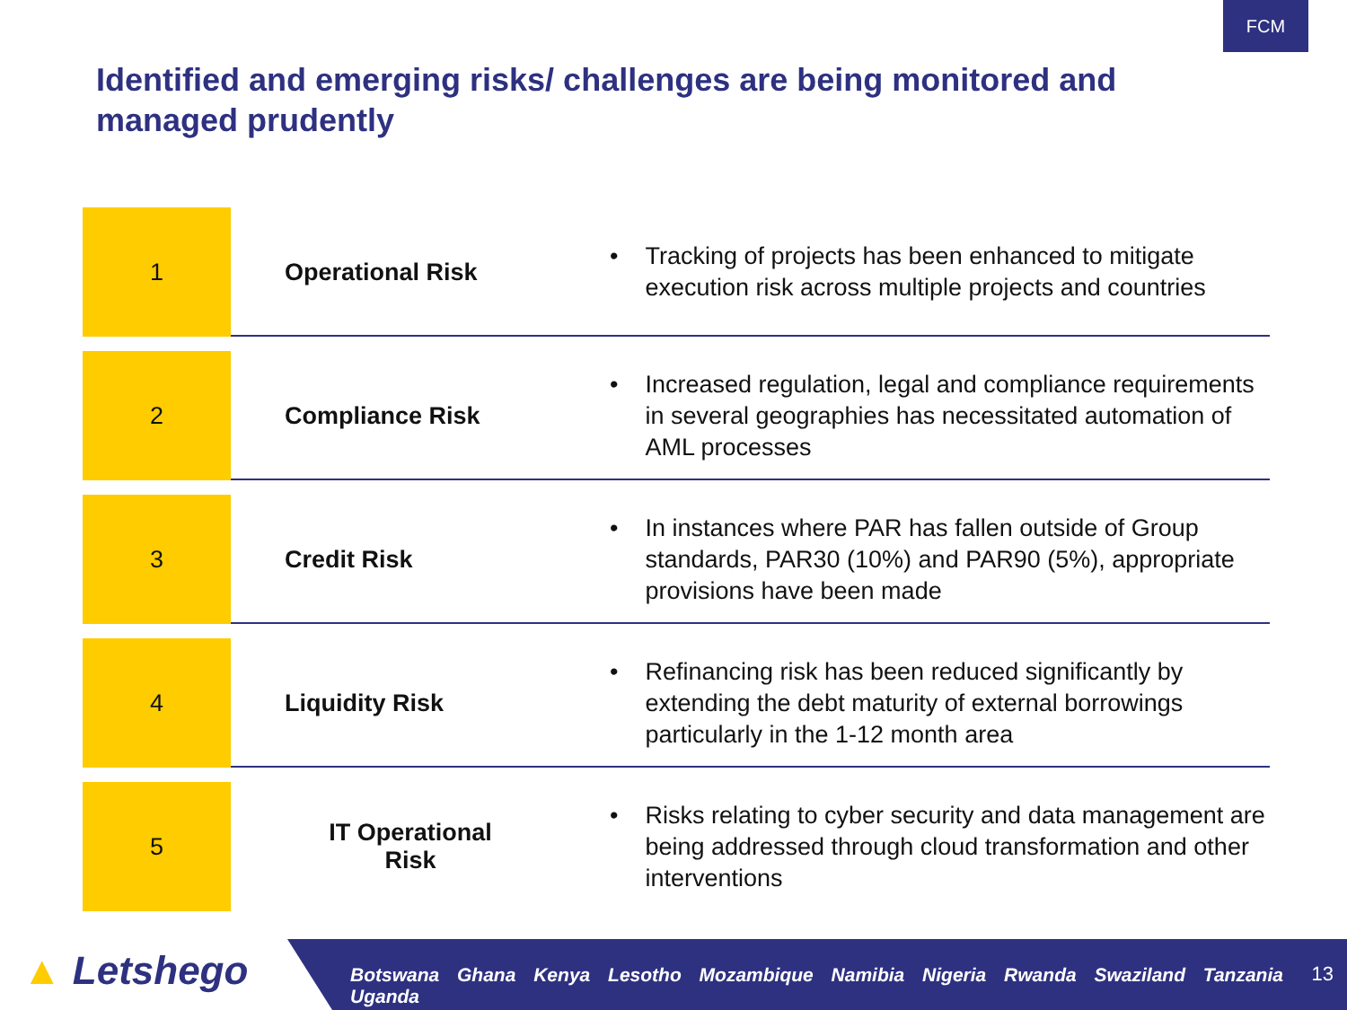FCM
Identified and emerging risks/ challenges are being monitored and managed prudently
| 1 | Operational Risk | • Tracking of projects has been enhanced to mitigate execution risk across multiple projects and countries |
| 2 | Compliance Risk | • Increased regulation, legal and compliance requirements in several geographies has necessitated automation of AML processes |
| 3 | Credit Risk | • In instances where PAR has fallen outside of Group standards, PAR30 (10%) and PAR90 (5%), appropriate provisions have been made |
| 4 | Liquidity Risk | • Refinancing risk has been reduced significantly by extending the debt maturity of external borrowings particularly in the 1-12 month area |
| 5 | IT Operational Risk | • Risks relating to cyber security and data management are being addressed through cloud transformation and other interventions |
▲ Letshego
Botswana Ghana Kenya Lesotho Mozambique Namibia Nigeria Rwanda Swaziland Tanzania Uganda
13